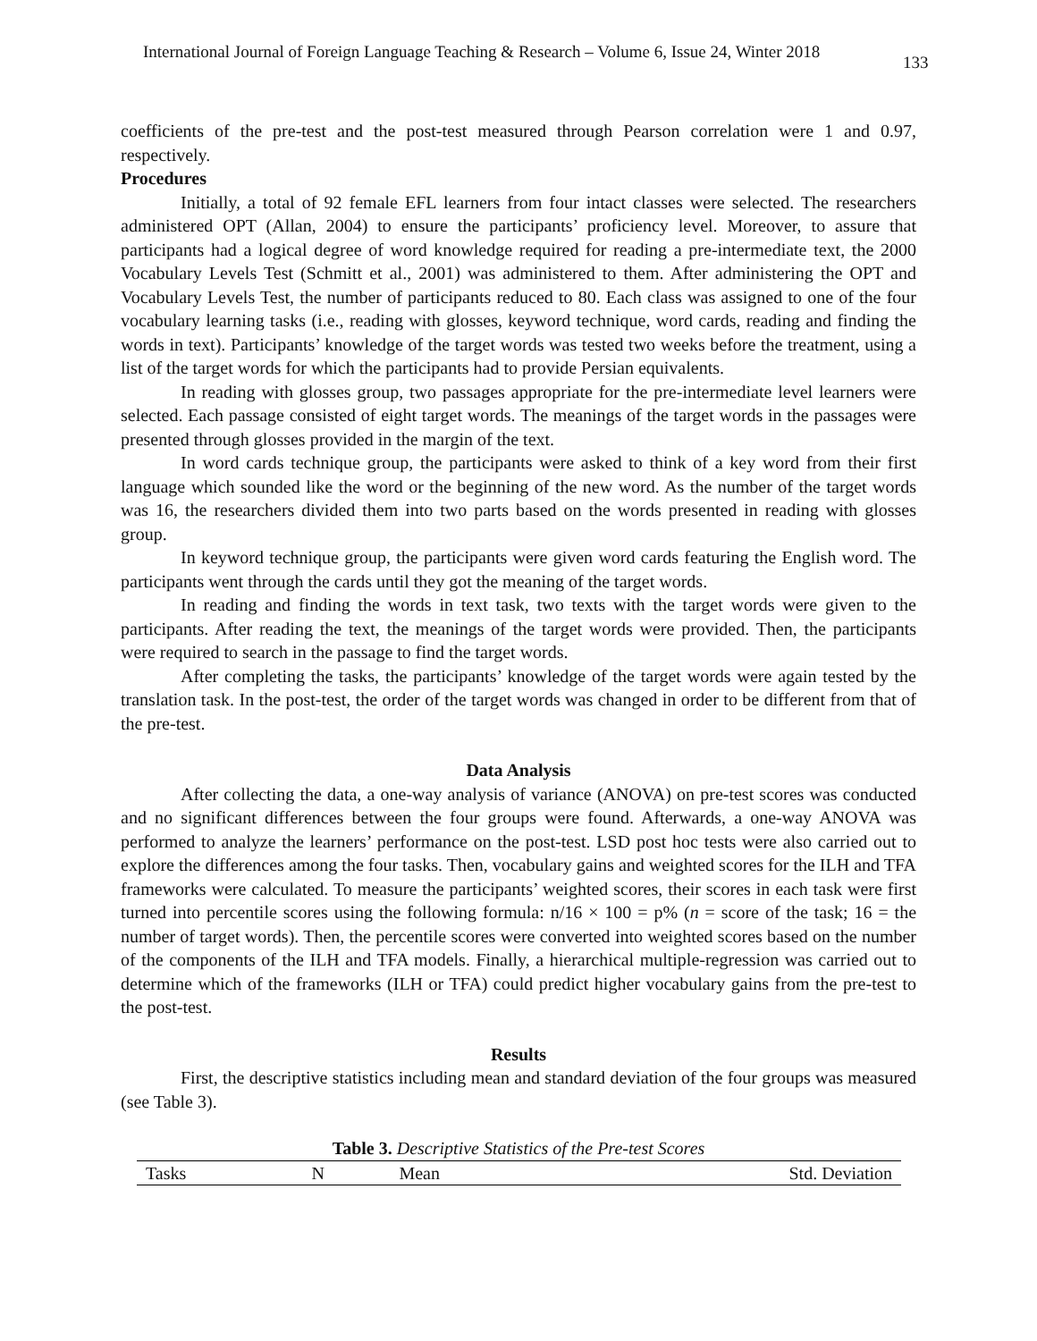International Journal of Foreign Language Teaching & Research – Volume 6, Issue 24, Winter 2018
133
coefficients of the pre-test and the post-test measured through Pearson correlation were 1 and 0.97, respectively.
Procedures
Initially, a total of 92 female EFL learners from four intact classes were selected. The researchers administered OPT (Allan, 2004) to ensure the participants’ proficiency level. Moreover, to assure that participants had a logical degree of word knowledge required for reading a pre-intermediate text, the 2000 Vocabulary Levels Test (Schmitt et al., 2001) was administered to them. After administering the OPT and Vocabulary Levels Test, the number of participants reduced to 80. Each class was assigned to one of the four vocabulary learning tasks (i.e., reading with glosses, keyword technique, word cards, reading and finding the words in text). Participants’ knowledge of the target words was tested two weeks before the treatment, using a list of the target words for which the participants had to provide Persian equivalents.
In reading with glosses group, two passages appropriate for the pre-intermediate level learners were selected. Each passage consisted of eight target words. The meanings of the target words in the passages were presented through glosses provided in the margin of the text.
In word cards technique group, the participants were asked to think of a key word from their first language which sounded like the word or the beginning of the new word. As the number of the target words was 16, the researchers divided them into two parts based on the words presented in reading with glosses group.
In keyword technique group, the participants were given word cards featuring the English word. The participants went through the cards until they got the meaning of the target words.
In reading and finding the words in text task, two texts with the target words were given to the participants. After reading the text, the meanings of the target words were provided. Then, the participants were required to search in the passage to find the target words.
After completing the tasks, the participants’ knowledge of the target words were again tested by the translation task. In the post-test, the order of the target words was changed in order to be different from that of the pre-test.
Data Analysis
After collecting the data, a one-way analysis of variance (ANOVA) on pre-test scores was conducted and no significant differences between the four groups were found. Afterwards, a one-way ANOVA was performed to analyze the learners’ performance on the post-test. LSD post hoc tests were also carried out to explore the differences among the four tasks. Then, vocabulary gains and weighted scores for the ILH and TFA frameworks were calculated. To measure the participants’ weighted scores, their scores in each task were first turned into percentile scores using the following formula: n/16 × 100 = p% (n = score of the task; 16 = the number of target words). Then, the percentile scores were converted into weighted scores based on the number of the components of the ILH and TFA models. Finally, a hierarchical multiple-regression was carried out to determine which of the frameworks (ILH or TFA) could predict higher vocabulary gains from the pre-test to the post-test.
Results
First, the descriptive statistics including mean and standard deviation of the four groups was measured (see Table 3).
Table 3. Descriptive Statistics of the Pre-test Scores
| Tasks | N | Mean | Std. Deviation |
| --- | --- | --- | --- |